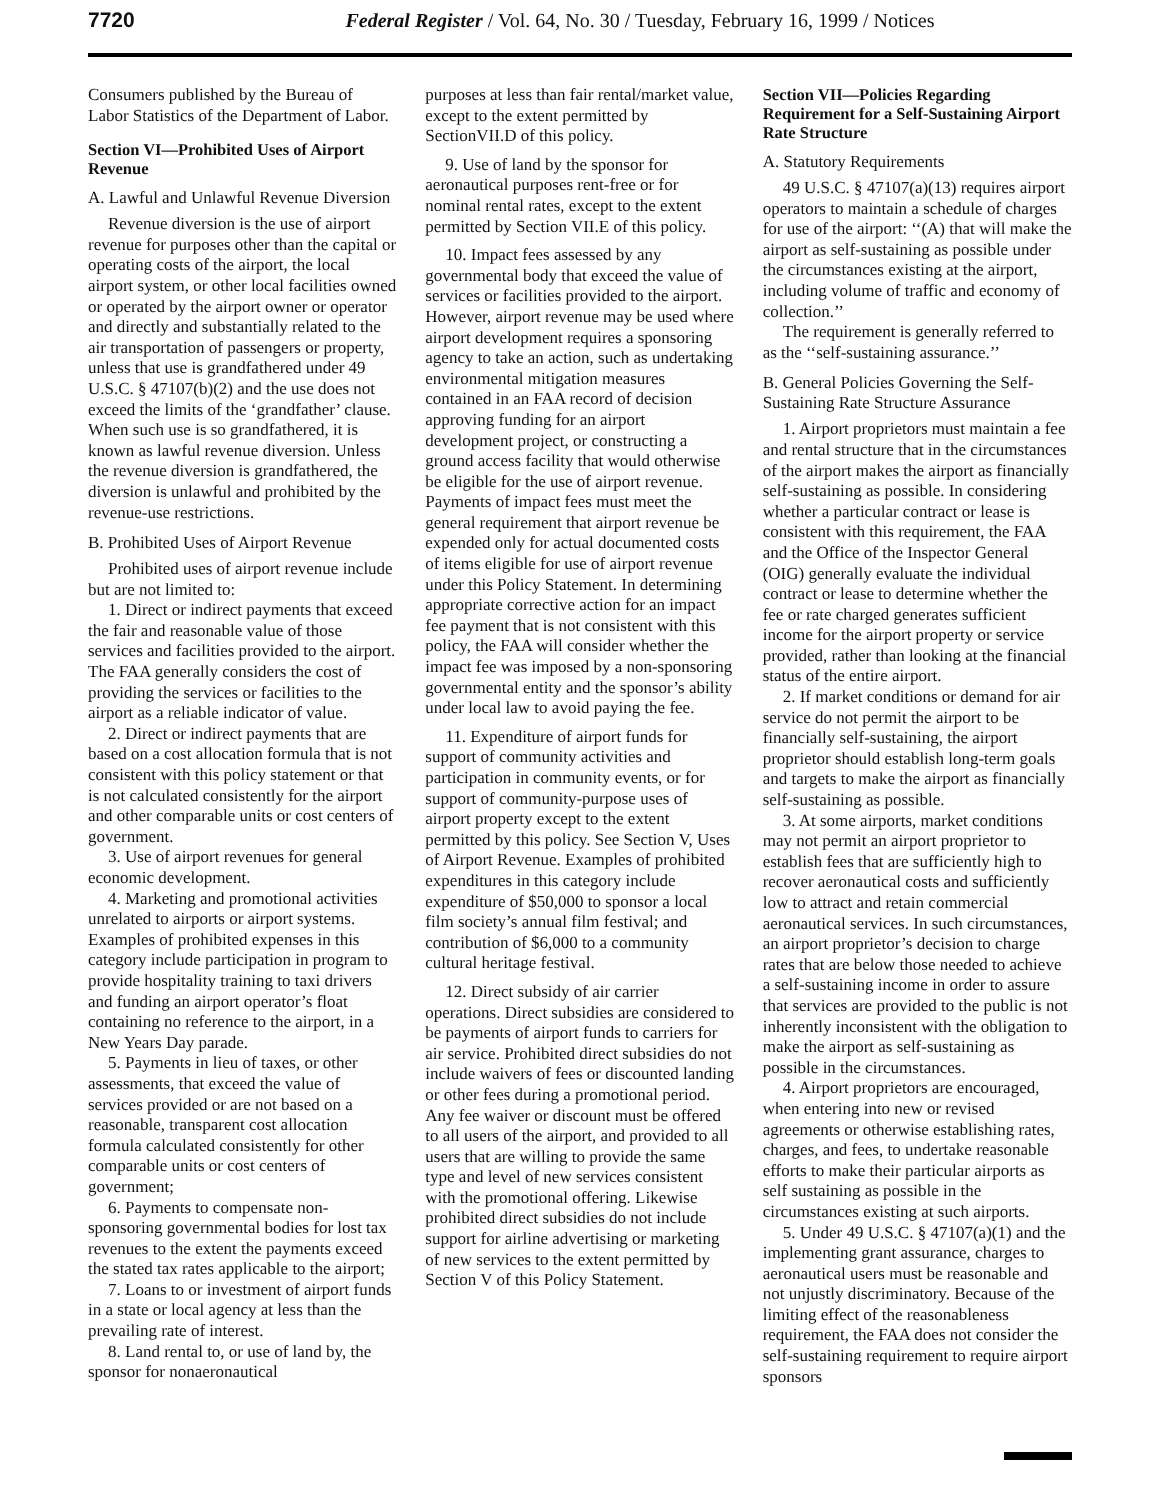7720 Federal Register / Vol. 64, No. 30 / Tuesday, February 16, 1999 / Notices
Consumers published by the Bureau of Labor Statistics of the Department of Labor.
Section VI—Prohibited Uses of Airport Revenue
A. Lawful and Unlawful Revenue Diversion
Revenue diversion is the use of airport revenue for purposes other than the capital or operating costs of the airport, the local airport system, or other local facilities owned or operated by the airport owner or operator and directly and substantially related to the air transportation of passengers or property, unless that use is grandfathered under 49 U.S.C. § 47107(b)(2) and the use does not exceed the limits of the ‘grandfather’ clause. When such use is so grandfathered, it is known as lawful revenue diversion. Unless the revenue diversion is grandfathered, the diversion is unlawful and prohibited by the revenue-use restrictions.
B. Prohibited Uses of Airport Revenue
Prohibited uses of airport revenue include but are not limited to:
1. Direct or indirect payments that exceed the fair and reasonable value of those services and facilities provided to the airport. The FAA generally considers the cost of providing the services or facilities to the airport as a reliable indicator of value.
2. Direct or indirect payments that are based on a cost allocation formula that is not consistent with this policy statement or that is not calculated consistently for the airport and other comparable units or cost centers of government.
3. Use of airport revenues for general economic development.
4. Marketing and promotional activities unrelated to airports or airport systems. Examples of prohibited expenses in this category include participation in program to provide hospitality training to taxi drivers and funding an airport operator’s float containing no reference to the airport, in a New Years Day parade.
5. Payments in lieu of taxes, or other assessments, that exceed the value of services provided or are not based on a reasonable, transparent cost allocation formula calculated consistently for other comparable units or cost centers of government;
6. Payments to compensate non-sponsoring governmental bodies for lost tax revenues to the extent the payments exceed the stated tax rates applicable to the airport;
7. Loans to or investment of airport funds in a state or local agency at less than the prevailing rate of interest.
8. Land rental to, or use of land by, the sponsor for nonaeronautical
purposes at less than fair rental/market value, except to the extent permitted by SectionVII.D of this policy.
9. Use of land by the sponsor for aeronautical purposes rent-free or for nominal rental rates, except to the extent permitted by Section VII.E of this policy.
10. Impact fees assessed by any governmental body that exceed the value of services or facilities provided to the airport. However, airport revenue may be used where airport development requires a sponsoring agency to take an action, such as undertaking environmental mitigation measures contained in an FAA record of decision approving funding for an airport development project, or constructing a ground access facility that would otherwise be eligible for the use of airport revenue. Payments of impact fees must meet the general requirement that airport revenue be expended only for actual documented costs of items eligible for use of airport revenue under this Policy Statement. In determining appropriate corrective action for an impact fee payment that is not consistent with this policy, the FAA will consider whether the impact fee was imposed by a non-sponsoring governmental entity and the sponsor’s ability under local law to avoid paying the fee.
11. Expenditure of airport funds for support of community activities and participation in community events, or for support of community-purpose uses of airport property except to the extent permitted by this policy. See Section V, Uses of Airport Revenue. Examples of prohibited expenditures in this category include expenditure of $50,000 to sponsor a local film society’s annual film festival; and contribution of $6,000 to a community cultural heritage festival.
12. Direct subsidy of air carrier operations. Direct subsidies are considered to be payments of airport funds to carriers for air service. Prohibited direct subsidies do not include waivers of fees or discounted landing or other fees during a promotional period. Any fee waiver or discount must be offered to all users of the airport, and provided to all users that are willing to provide the same type and level of new services consistent with the promotional offering. Likewise prohibited direct subsidies do not include support for airline advertising or marketing of new services to the extent permitted by Section V of this Policy Statement.
Section VII—Policies Regarding Requirement for a Self-Sustaining Airport Rate Structure
A. Statutory Requirements
49 U.S.C. § 47107(a)(13) requires airport operators to maintain a schedule of charges for use of the airport: ‘‘(A) that will make the airport as self-sustaining as possible under the circumstances existing at the airport, including volume of traffic and economy of collection.’’
The requirement is generally referred to as the ‘‘self-sustaining assurance.’’
B. General Policies Governing the Self-Sustaining Rate Structure Assurance
1. Airport proprietors must maintain a fee and rental structure that in the circumstances of the airport makes the airport as financially self-sustaining as possible. In considering whether a particular contract or lease is consistent with this requirement, the FAA and the Office of the Inspector General (OIG) generally evaluate the individual contract or lease to determine whether the fee or rate charged generates sufficient income for the airport property or service provided, rather than looking at the financial status of the entire airport.
2. If market conditions or demand for air service do not permit the airport to be financially self-sustaining, the airport proprietor should establish long-term goals and targets to make the airport as financially self-sustaining as possible.
3. At some airports, market conditions may not permit an airport proprietor to establish fees that are sufficiently high to recover aeronautical costs and sufficiently low to attract and retain commercial aeronautical services. In such circumstances, an airport proprietor’s decision to charge rates that are below those needed to achieve a self-sustaining income in order to assure that services are provided to the public is not inherently inconsistent with the obligation to make the airport as self-sustaining as possible in the circumstances.
4. Airport proprietors are encouraged, when entering into new or revised agreements or otherwise establishing rates, charges, and fees, to undertake reasonable efforts to make their particular airports as self sustaining as possible in the circumstances existing at such airports.
5. Under 49 U.S.C. § 47107(a)(1) and the implementing grant assurance, charges to aeronautical users must be reasonable and not unjustly discriminatory. Because of the limiting effect of the reasonableness requirement, the FAA does not consider the self-sustaining requirement to require airport sponsors